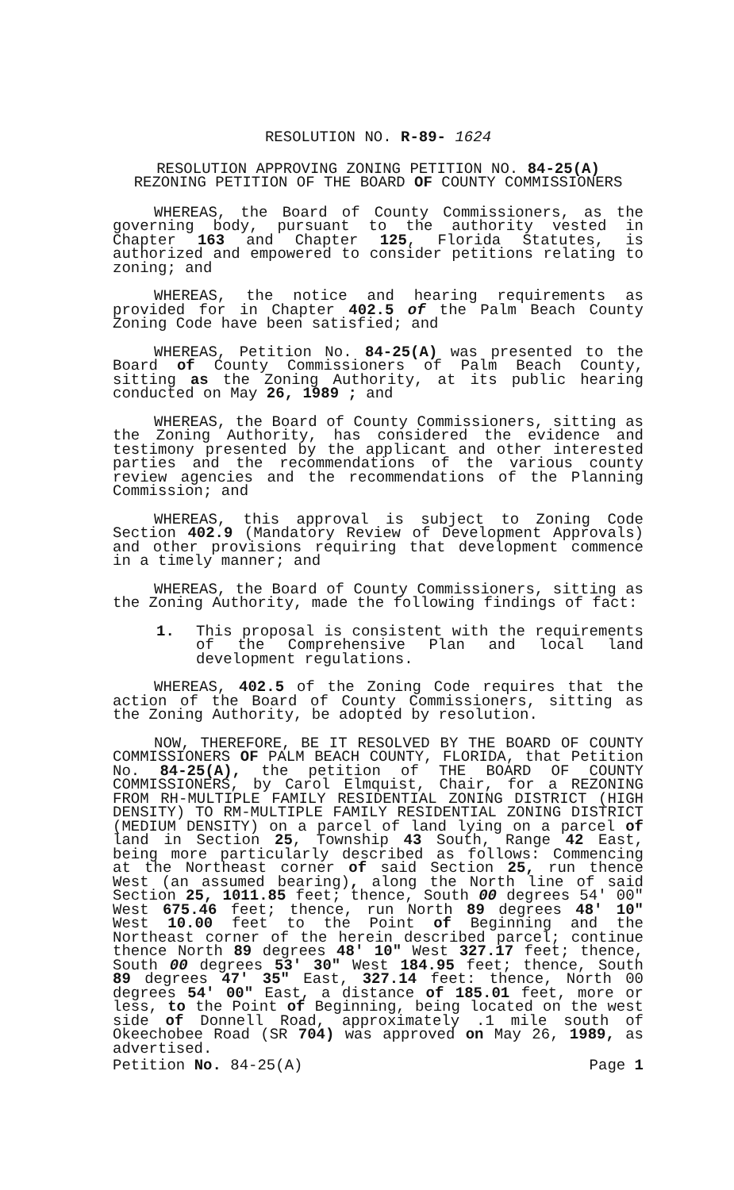RESOLUTION NO. R-89- 1624
RESOLUTION APPROVING ZONING PETITION NO. 84-25(A)
REZONING PETITION OF THE BOARD OF COUNTY COMMISSIONERS
WHEREAS, the Board of County Commissioners, as the governing body, pursuant to the authority vested in Chapter 163 and Chapter 125, Florida Statutes, is authorized and empowered to consider petitions relating to zoning; and
WHEREAS, the notice and hearing requirements as provided for in Chapter 402.5 of the Palm Beach County Zoning Code have been satisfied; and
WHEREAS, Petition No. 84-25(A) was presented to the Board of County Commissioners of Palm Beach County, sitting as the Zoning Authority, at its public hearing conducted on May 26, 1989 ; and
WHEREAS, the Board of County Commissioners, sitting as the Zoning Authority, has considered the evidence and testimony presented by the applicant and other interested parties and the recommendations of the various county review agencies and the recommendations of the Planning Commission; and
WHEREAS, this approval is subject to Zoning Code Section 402.9 (Mandatory Review of Development Approvals) and other provisions requiring that development commence in a timely manner; and
WHEREAS, the Board of County Commissioners, sitting as the Zoning Authority, made the following findings of fact:
1. This proposal is consistent with the requirements of the Comprehensive Plan and local land development regulations.
WHEREAS, 402.5 of the Zoning Code requires that the action of the Board of County Commissioners, sitting as the Zoning Authority, be adopted by resolution.
NOW, THEREFORE, BE IT RESOLVED BY THE BOARD OF COUNTY COMMISSIONERS OF PALM BEACH COUNTY, FLORIDA, that Petition No. 84-25(A), the petition of THE BOARD OF COUNTY COMMISSIONERS, by Carol Elmquist, Chair, for a REZONING FROM RH-MULTIPLE FAMILY RESIDENTIAL ZONING DISTRICT (HIGH DENSITY) TO RM-MULTIPLE FAMILY RESIDENTIAL ZONING DISTRICT (MEDIUM DENSITY) on a parcel of land lying on a parcel of land in Section 25, Township 43 South, Range 42 East, being more particularly described as follows: Commencing at the Northeast corner of said Section 25, run thence West (an assumed bearing), along the North line of said Section 25, 1011.85 feet; thence, South 00 degrees 54' 00" West 675.46 feet; thence, run North 89 degrees 48' 10" West 10.00 feet to the Point of Beginning and the Northeast corner of the herein described parcel; continue thence North 89 degrees 48' 10" West 327.17 feet; thence, South 00 degrees 53' 30" West 184.95 feet; thence, South 89 degrees 47' 35" East, 327.14 feet: thence, North 00 degrees 54' 00" East, a distance of 185.01 feet, more or less, to the Point of Beginning, being located on the west side of Donnell Road, approximately .1 mile south of Okeechobee Road (SR 704) was approved on May 26, 1989, as advertised.
Petition No. 84-25(A) Page 1